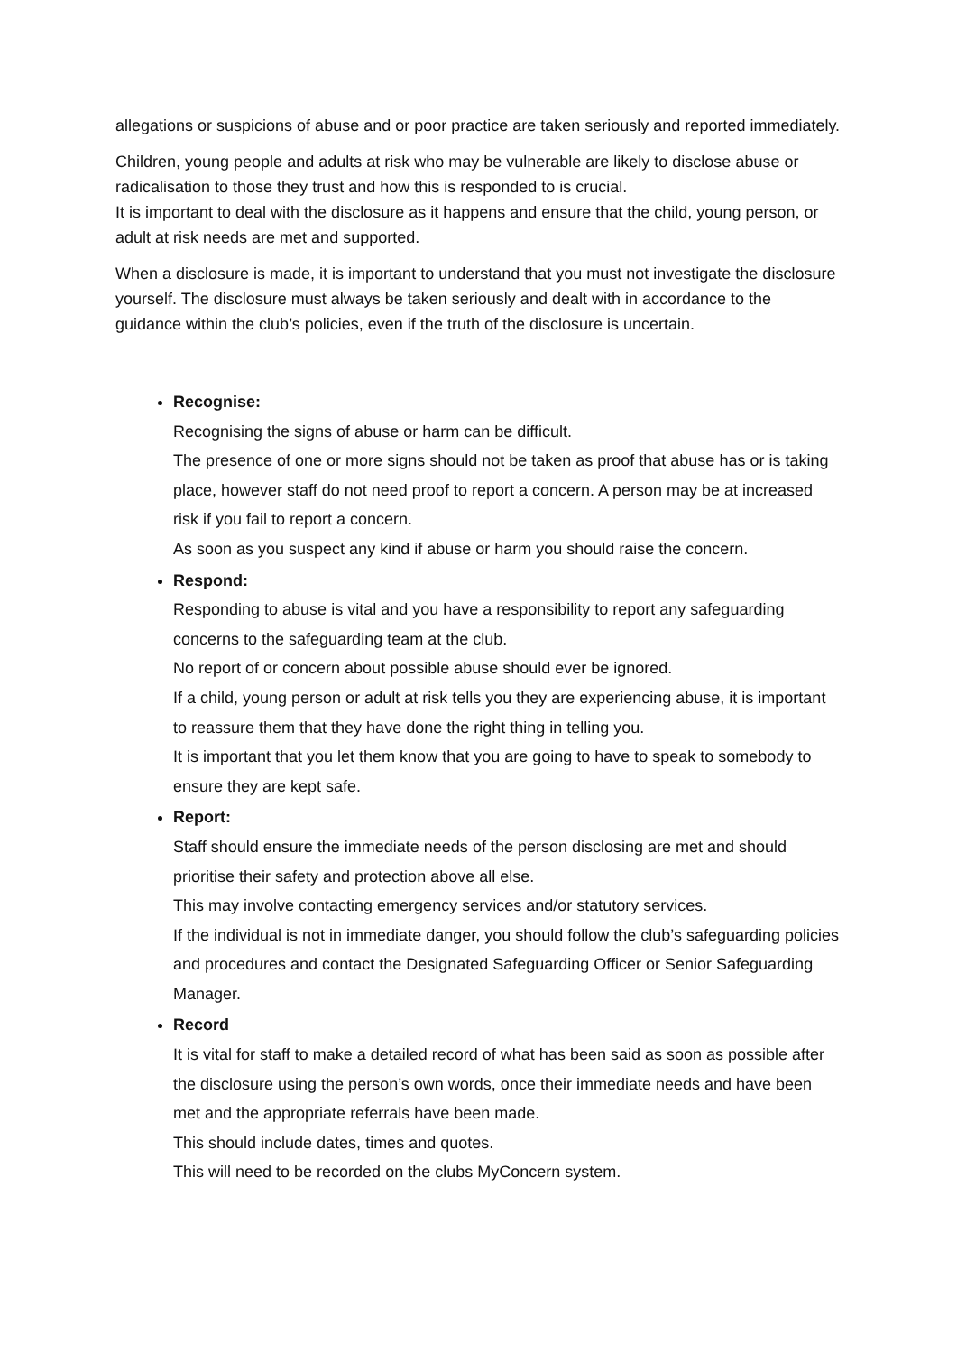allegations or suspicions of abuse and or poor practice are taken seriously and reported immediately.
Children, young people and adults at risk who may be vulnerable are likely to disclose abuse or radicalisation to those they trust and how this is responded to is crucial.
It is important to deal with the disclosure as it happens and ensure that the child, young person, or adult at risk needs are met and supported.
When a disclosure is made, it is important to understand that you must not investigate the disclosure yourself. The disclosure must always be taken seriously and dealt with in accordance to the guidance within the club’s policies, even if the truth of the disclosure is uncertain.
Recognise:
Recognising the signs of abuse or harm can be difficult.
The presence of one or more signs should not be taken as proof that abuse has or is taking place, however staff do not need proof to report a concern. A person may be at increased risk if you fail to report a concern.
As soon as you suspect any kind if abuse or harm you should raise the concern.
Respond:
Responding to abuse is vital and you have a responsibility to report any safeguarding concerns to the safeguarding team at the club.
No report of or concern about possible abuse should ever be ignored.
If a child, young person or adult at risk tells you they are experiencing abuse, it is important to reassure them that they have done the right thing in telling you.
It is important that you let them know that you are going to have to speak to somebody to ensure they are kept safe.
Report:
Staff should ensure the immediate needs of the person disclosing are met and should prioritise their safety and protection above all else.
This may involve contacting emergency services and/or statutory services.
If the individual is not in immediate danger, you should follow the club’s safeguarding policies and procedures and contact the Designated Safeguarding Officer or Senior Safeguarding Manager.
Record
It is vital for staff to make a detailed record of what has been said as soon as possible after the disclosure using the person’s own words, once their immediate needs and have been met and the appropriate referrals have been made.
This should include dates, times and quotes.
This will need to be recorded on the clubs MyConcern system.